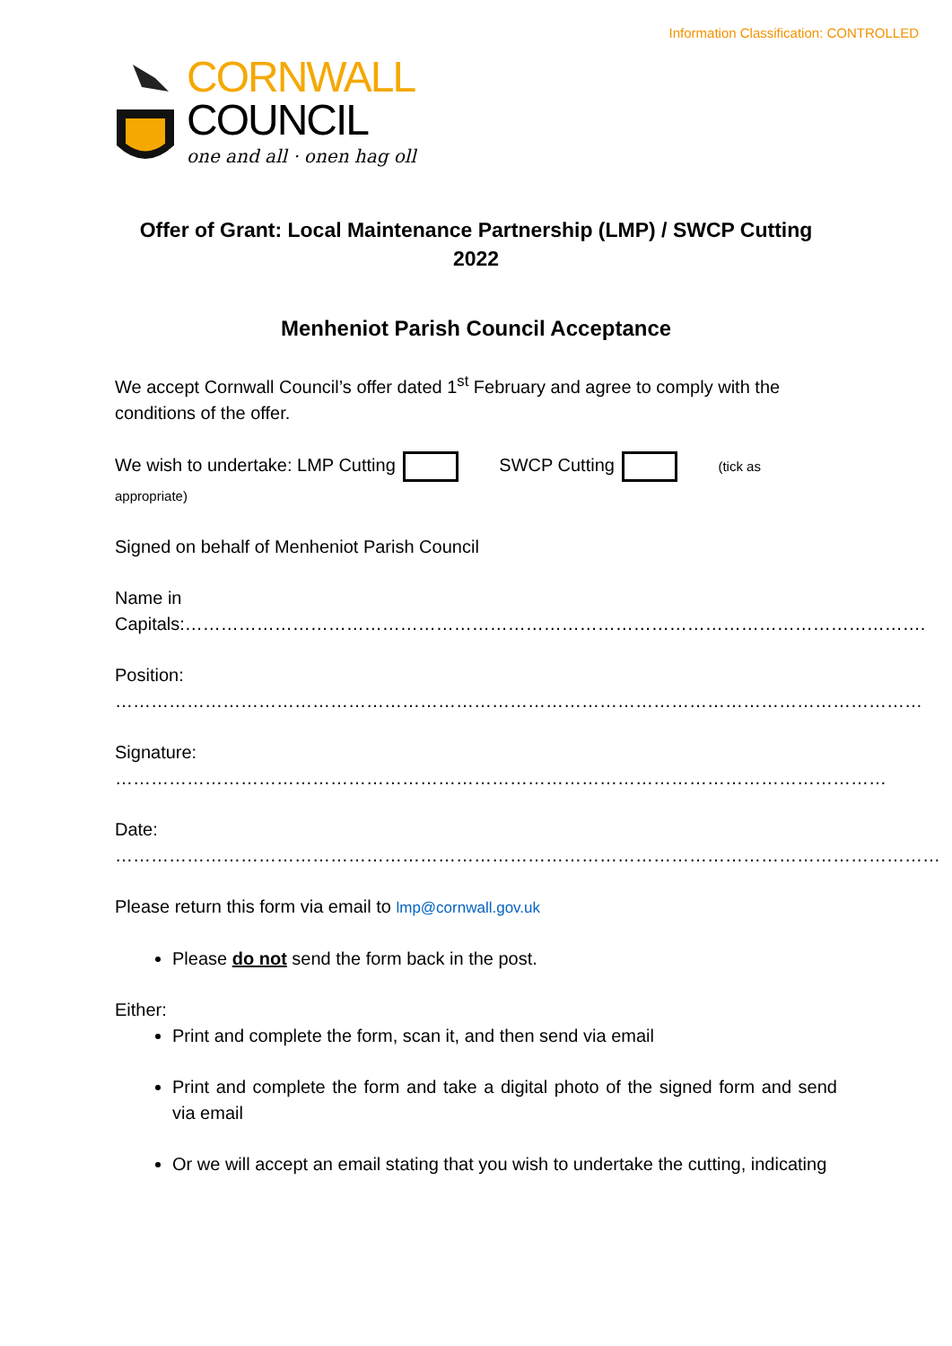Information Classification: CONTROLLED
CORNWALL
COUNCIL
one and all · onen hag oll
Offer of Grant: Local Maintenance Partnership (LMP) / SWCP Cutting 2022
Menheniot Parish Council Acceptance
We accept Cornwall Council’s offer dated 1<sup>st</sup> February and agree to comply with the conditions of the offer.
We wish to undertake: LMP Cutting SWCP Cutting (tick as
appropriate)
Signed on behalf of Menheniot Parish Council
Name in
Capitals:…………………………………………………………………………………………………………….
Position:
………………………………………………………………………………………………………………………
Signature:
…………………………………………………………………………………………………………………
Date:
…………………………………………………………………………………………………………………………
Please return this form via email to lmp@cornwall.gov.uk
Please do not send the form back in the post.
Either:
Print and complete the form, scan it, and then send via email
Print and complete the form and take a digital photo of the signed form and send via email
Or we will accept an email stating that you wish to undertake the cutting, indicating